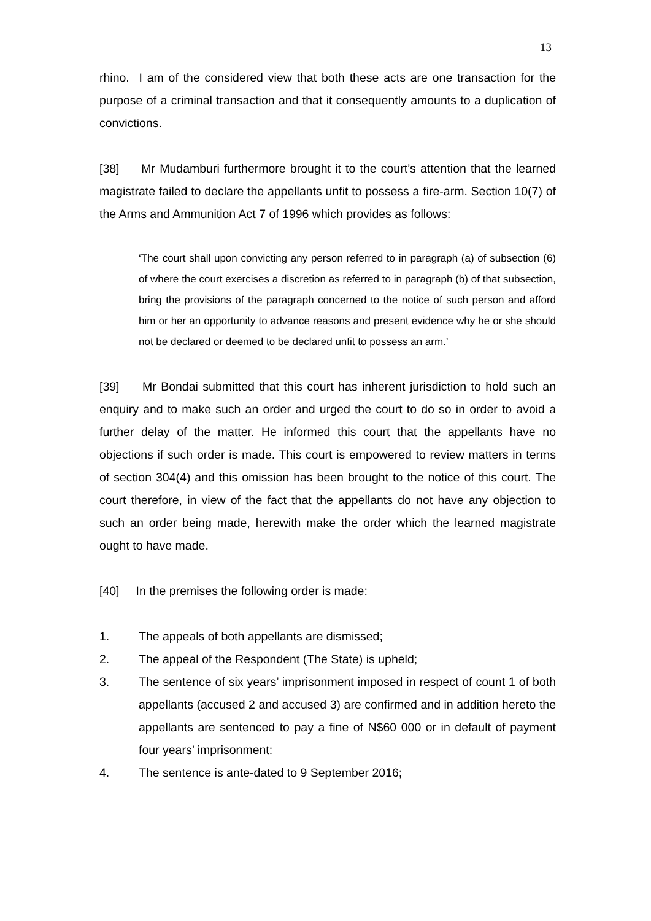13
rhino. I am of the considered view that both these acts are one transaction for the purpose of a criminal transaction and that it consequently amounts to a duplication of convictions.
[38] Mr Mudamburi furthermore brought it to the court’s attention that the learned magistrate failed to declare the appellants unfit to possess a fire-arm. Section 10(7) of the Arms and Ammunition Act 7 of 1996 which provides as follows:
‘The court shall upon convicting any person referred to in paragraph (a) of subsection (6) of where the court exercises a discretion as referred to in paragraph (b) of that subsection, bring the provisions of the paragraph concerned to the notice of such person and afford him or her an opportunity to advance reasons and present evidence why he or she should not be declared or deemed to be declared unfit to possess an arm.’
[39] Mr Bondai submitted that this court has inherent jurisdiction to hold such an enquiry and to make such an order and urged the court to do so in order to avoid a further delay of the matter. He informed this court that the appellants have no objections if such order is made. This court is empowered to review matters in terms of section 304(4) and this omission has been brought to the notice of this court. The court therefore, in view of the fact that the appellants do not have any objection to such an order being made, herewith make the order which the learned magistrate ought to have made.
[40] In the premises the following order is made:
1. The appeals of both appellants are dismissed;
2. The appeal of the Respondent (The State) is upheld;
3. The sentence of six years’ imprisonment imposed in respect of count 1 of both appellants (accused 2 and accused 3) are confirmed and in addition hereto the appellants are sentenced to pay a fine of N$60 000 or in default of payment four years’ imprisonment:
4. The sentence is ante-dated to 9 September 2016;